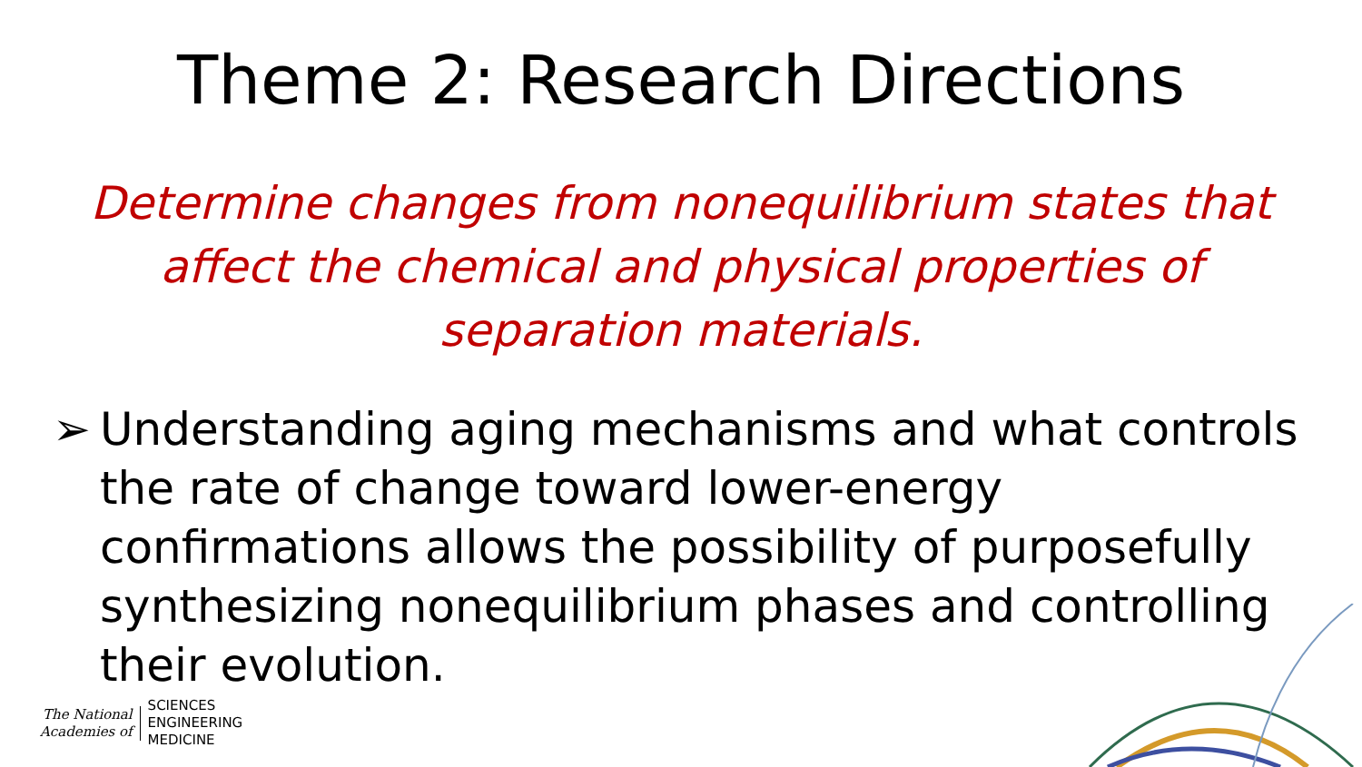Theme 2: Research Directions
Determine changes from nonequilibrium states that affect the chemical and physical properties of separation materials.
➢ Understanding aging mechanisms and what controls the rate of change toward lower-energy confirmations allows the possibility of purposefully synthesizing nonequilibrium phases and controlling their evolution.
The National
Academies of
SCIENCES
ENGINEERING
MEDICINE